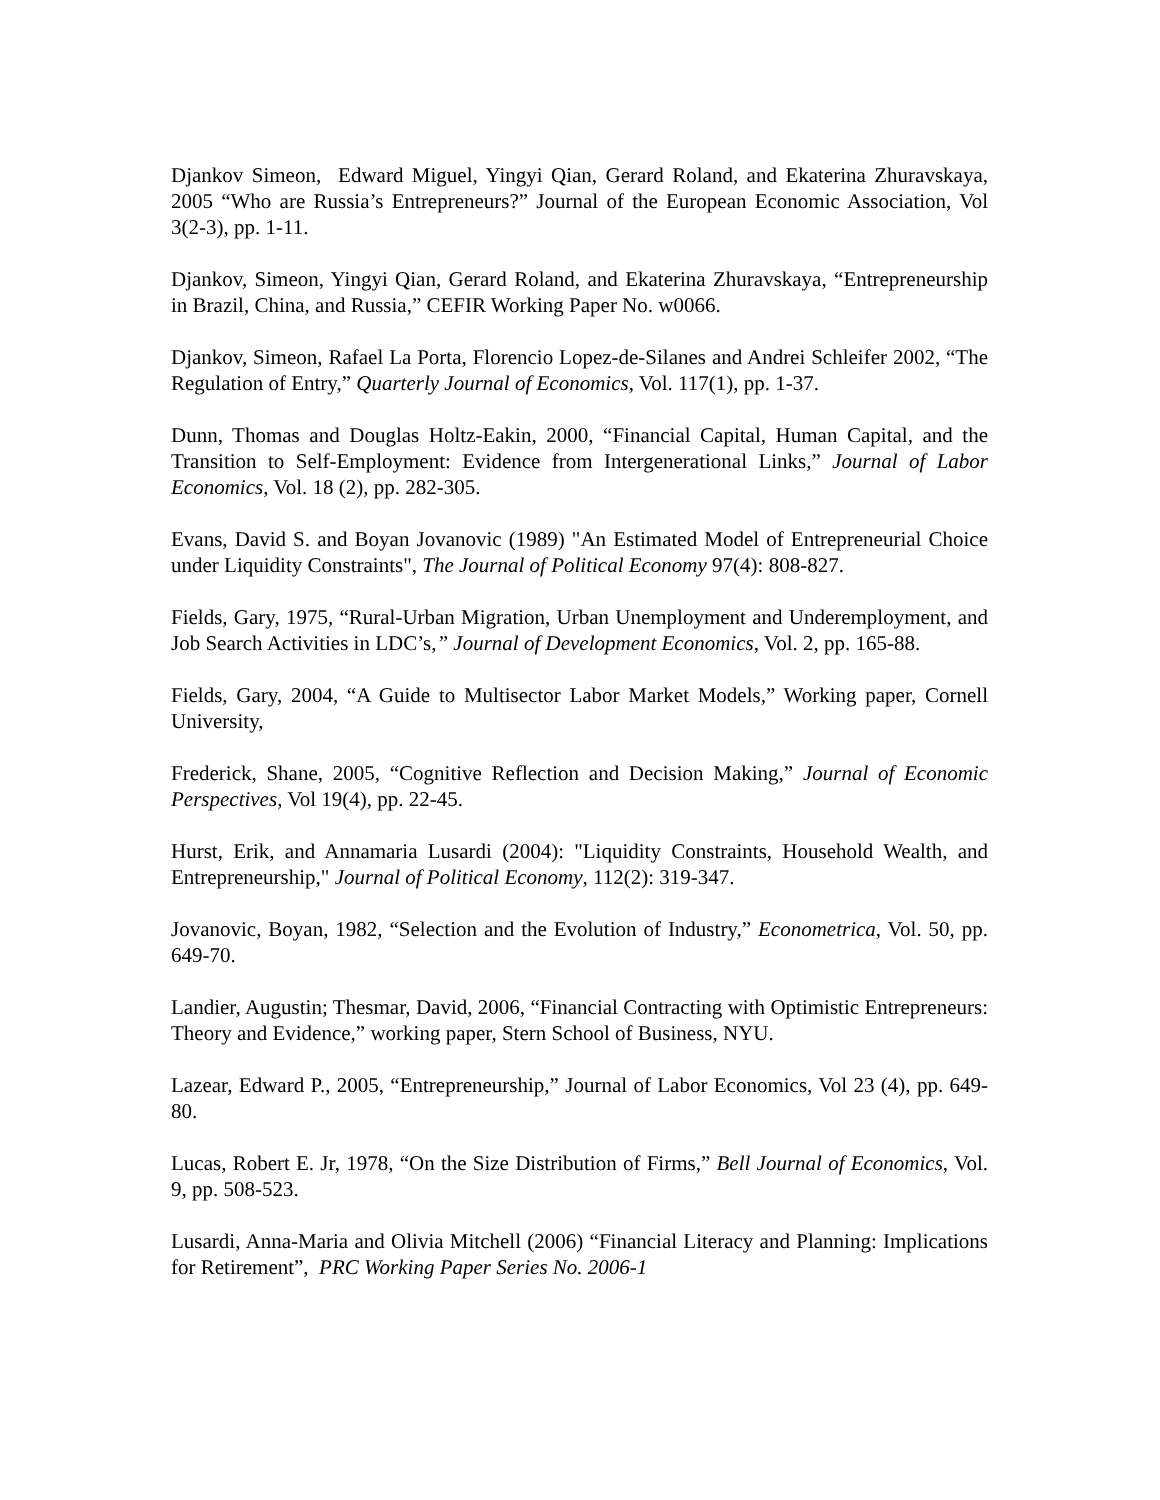Djankov Simeon, Edward Miguel, Yingyi Qian, Gerard Roland, and Ekaterina Zhuravskaya, 2005 “Who are Russia’s Entrepreneurs?” Journal of the European Economic Association, Vol 3(2-3), pp. 1-11.
Djankov, Simeon, Yingyi Qian, Gerard Roland, and Ekaterina Zhuravskaya, “Entrepreneurship in Brazil, China, and Russia,” CEFIR Working Paper No. w0066.
Djankov, Simeon, Rafael La Porta, Florencio Lopez-de-Silanes and Andrei Schleifer 2002, “The Regulation of Entry,” Quarterly Journal of Economics, Vol. 117(1), pp. 1-37.
Dunn, Thomas and Douglas Holtz-Eakin, 2000, “Financial Capital, Human Capital, and the Transition to Self-Employment: Evidence from Intergenerational Links,” Journal of Labor Economics, Vol. 18 (2), pp. 282-305.
Evans, David S. and Boyan Jovanovic (1989) "An Estimated Model of Entrepreneurial Choice under Liquidity Constraints", The Journal of Political Economy 97(4): 808-827.
Fields, Gary, 1975, “Rural-Urban Migration, Urban Unemployment and Underemployment, and Job Search Activities in LDC’s,” Journal of Development Economics, Vol. 2, pp. 165-88.
Fields, Gary, 2004, “A Guide to Multisector Labor Market Models,” Working paper, Cornell University,
Frederick, Shane, 2005, “Cognitive Reflection and Decision Making,” Journal of Economic Perspectives, Vol 19(4), pp. 22-45.
Hurst, Erik, and Annamaria Lusardi (2004): "Liquidity Constraints, Household Wealth, and Entrepreneurship," Journal of Political Economy, 112(2): 319-347.
Jovanovic, Boyan, 1982, “Selection and the Evolution of Industry,” Econometrica, Vol. 50, pp. 649-70.
Landier, Augustin; Thesmar, David, 2006, “Financial Contracting with Optimistic Entrepreneurs: Theory and Evidence,” working paper, Stern School of Business, NYU.
Lazear, Edward P., 2005, “Entrepreneurship,” Journal of Labor Economics, Vol 23 (4), pp. 649-80.
Lucas, Robert E. Jr, 1978, “On the Size Distribution of Firms,” Bell Journal of Economics, Vol. 9, pp. 508-523.
Lusardi, Anna-Maria and Olivia Mitchell (2006) “Financial Literacy and Planning: Implications for Retirement”, PRC Working Paper Series No. 2006-1